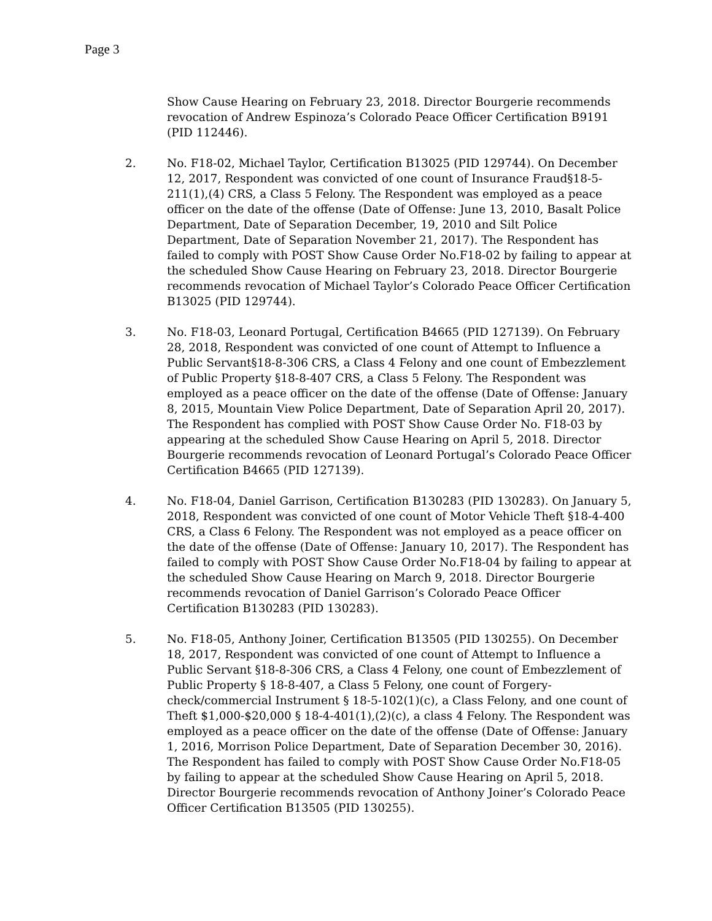Page 3
Show Cause Hearing on February 23, 2018. Director Bourgerie recommends revocation of Andrew Espinoza’s Colorado Peace Officer Certification B9191 (PID 112446).
2. No. F18-02, Michael Taylor, Certification B13025 (PID 129744). On December 12, 2017, Respondent was convicted of one count of Insurance Fraud§18-5-211(1),(4) CRS, a Class 5 Felony. The Respondent was employed as a peace officer on the date of the offense (Date of Offense: June 13, 2010, Basalt Police Department, Date of Separation December, 19, 2010 and Silt Police Department, Date of Separation November 21, 2017). The Respondent has failed to comply with POST Show Cause Order No.F18-02 by failing to appear at the scheduled Show Cause Hearing on February 23, 2018. Director Bourgerie recommends revocation of Michael Taylor’s Colorado Peace Officer Certification B13025 (PID 129744).
3. No. F18-03, Leonard Portugal, Certification B4665 (PID 127139). On February 28, 2018, Respondent was convicted of one count of Attempt to Influence a Public Servant§18-8-306 CRS, a Class 4 Felony and one count of Embezzlement of Public Property §18-8-407 CRS, a Class 5 Felony. The Respondent was employed as a peace officer on the date of the offense (Date of Offense: January 8, 2015, Mountain View Police Department, Date of Separation April 20, 2017). The Respondent has complied with POST Show Cause Order No. F18-03 by appearing at the scheduled Show Cause Hearing on April 5, 2018. Director Bourgerie recommends revocation of Leonard Portugal’s Colorado Peace Officer Certification B4665 (PID 127139).
4. No. F18-04, Daniel Garrison, Certification B130283 (PID 130283). On January 5, 2018, Respondent was convicted of one count of Motor Vehicle Theft §18-4-400 CRS, a Class 6 Felony. The Respondent was not employed as a peace officer on the date of the offense (Date of Offense: January 10, 2017). The Respondent has failed to comply with POST Show Cause Order No.F18-04 by failing to appear at the scheduled Show Cause Hearing on March 9, 2018. Director Bourgerie recommends revocation of Daniel Garrison’s Colorado Peace Officer Certification B130283 (PID 130283).
5. No. F18-05, Anthony Joiner, Certification B13505 (PID 130255). On December 18, 2017, Respondent was convicted of one count of Attempt to Influence a Public Servant §18-8-306 CRS, a Class 4 Felony, one count of Embezzlement of Public Property § 18-8-407, a Class 5 Felony, one count of Forgery-check/commercial Instrument § 18-5-102(1)(c), a Class Felony, and one count of Theft $1,000-$20,000 § 18-4-401(1),(2)(c), a class 4 Felony. The Respondent was employed as a peace officer on the date of the offense (Date of Offense: January 1, 2016, Morrison Police Department, Date of Separation December 30, 2016). The Respondent has failed to comply with POST Show Cause Order No.F18-05 by failing to appear at the scheduled Show Cause Hearing on April 5, 2018. Director Bourgerie recommends revocation of Anthony Joiner’s Colorado Peace Officer Certification B13505 (PID 130255).